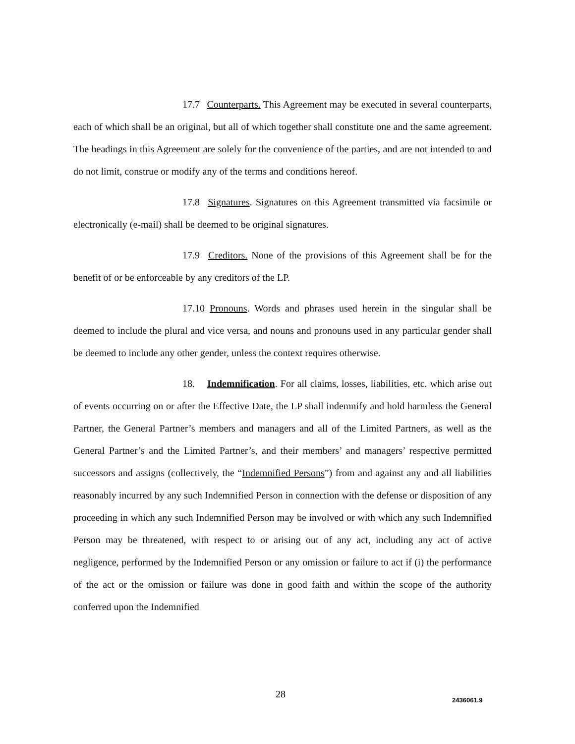17.7 Counterparts. This Agreement may be executed in several counterparts, each of which shall be an original, but all of which together shall constitute one and the same agreement. The headings in this Agreement are solely for the convenience of the parties, and are not intended to and do not limit, construe or modify any of the terms and conditions hereof.
17.8 Signatures. Signatures on this Agreement transmitted via facsimile or electronically (e-mail) shall be deemed to be original signatures.
17.9 Creditors. None of the provisions of this Agreement shall be for the benefit of or be enforceable by any creditors of the LP.
17.10 Pronouns. Words and phrases used herein in the singular shall be deemed to include the plural and vice versa, and nouns and pronouns used in any particular gender shall be deemed to include any other gender, unless the context requires otherwise.
18. Indemnification. For all claims, losses, liabilities, etc. which arise out of events occurring on or after the Effective Date, the LP shall indemnify and hold harmless the General Partner, the General Partner’s members and managers and all of the Limited Partners, as well as the General Partner’s and the Limited Partner’s, and their members’ and managers’ respective permitted successors and assigns (collectively, the “Indemnified Persons”) from and against any and all liabilities reasonably incurred by any such Indemnified Person in connection with the defense or disposition of any proceeding in which any such Indemnified Person may be involved or with which any such Indemnified Person may be threatened, with respect to or arising out of any act, including any act of active negligence, performed by the Indemnified Person or any omission or failure to act if (i) the performance of the act or the omission or failure was done in good faith and within the scope of the authority conferred upon the Indemnified
28 2436061.9